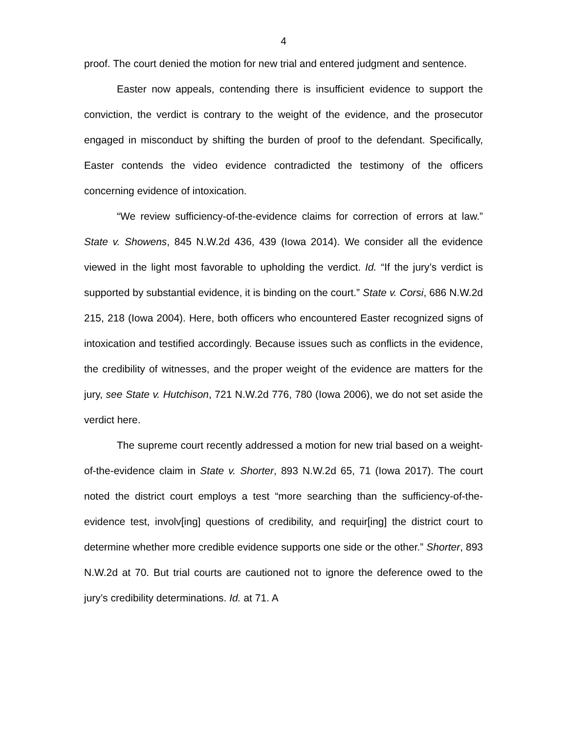4
proof. The court denied the motion for new trial and entered judgment and sentence.
Easter now appeals, contending there is insufficient evidence to support the conviction, the verdict is contrary to the weight of the evidence, and the prosecutor engaged in misconduct by shifting the burden of proof to the defendant. Specifically, Easter contends the video evidence contradicted the testimony of the officers concerning evidence of intoxication.
“We review sufficiency-of-the-evidence claims for correction of errors at law.” State v. Showens, 845 N.W.2d 436, 439 (Iowa 2014). We consider all the evidence viewed in the light most favorable to upholding the verdict. Id. “If the jury’s verdict is supported by substantial evidence, it is binding on the court.” State v. Corsi, 686 N.W.2d 215, 218 (Iowa 2004). Here, both officers who encountered Easter recognized signs of intoxication and testified accordingly. Because issues such as conflicts in the evidence, the credibility of witnesses, and the proper weight of the evidence are matters for the jury, see State v. Hutchison, 721 N.W.2d 776, 780 (Iowa 2006), we do not set aside the verdict here.
The supreme court recently addressed a motion for new trial based on a weight-of-the-evidence claim in State v. Shorter, 893 N.W.2d 65, 71 (Iowa 2017). The court noted the district court employs a test “more searching than the sufficiency-of-the-evidence test, involv[ing] questions of credibility, and requir[ing] the district court to determine whether more credible evidence supports one side or the other.” Shorter, 893 N.W.2d at 70. But trial courts are cautioned not to ignore the deference owed to the jury’s credibility determinations. Id. at 71. A